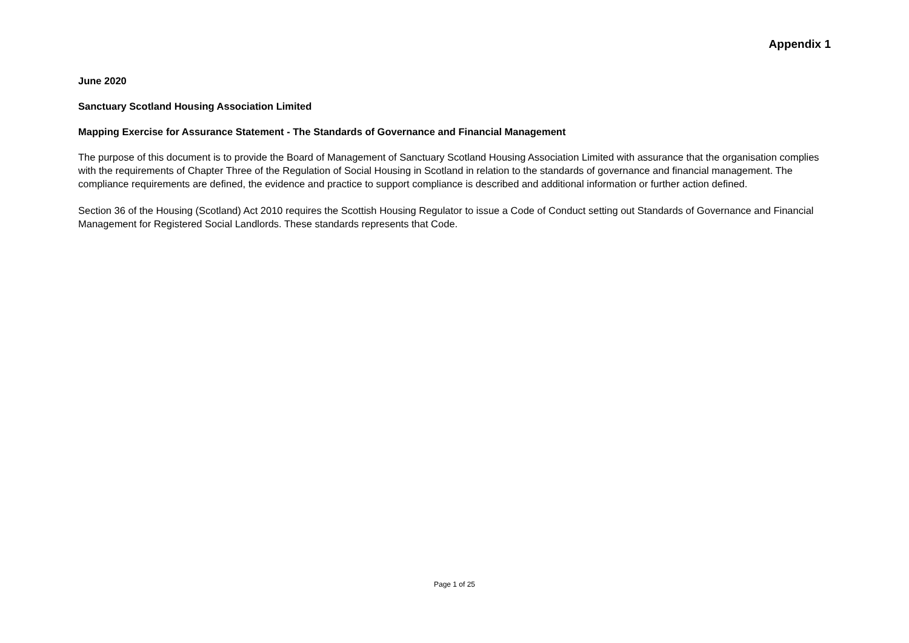Appendix 1
June 2020
Sanctuary Scotland Housing Association Limited
Mapping Exercise for Assurance Statement - The Standards of Governance and Financial Management
The purpose of this document is to provide the Board of Management of Sanctuary Scotland Housing Association Limited with assurance that the organisation complies with the requirements of Chapter Three of the Regulation of Social Housing in Scotland in relation to the standards of governance and financial management. The compliance requirements are defined, the evidence and practice to support compliance is described and additional information or further action defined.
Section 36 of the Housing (Scotland) Act 2010 requires the Scottish Housing Regulator to issue a Code of Conduct setting out Standards of Governance and Financial Management for Registered Social Landlords. These standards represents that Code.
Page 1 of 25